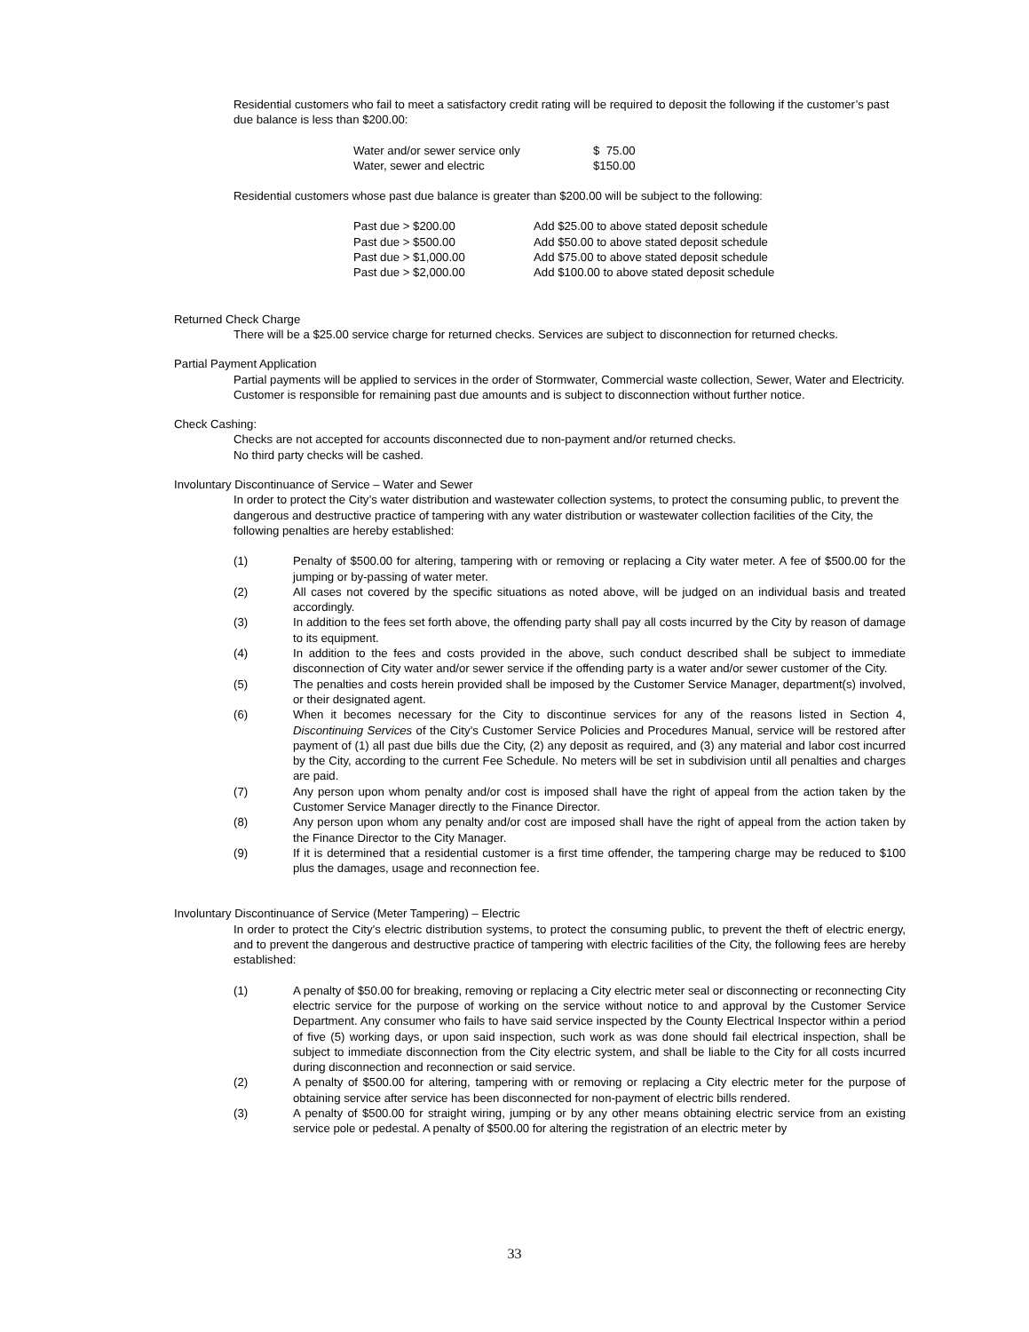Residential customers who fail to meet a satisfactory credit rating will be required to deposit the following if the customer’s past due balance is less than $200.00:
| Water and/or sewer service only | $ 75.00 |
| Water, sewer and electric | $150.00 |
Residential customers whose past due balance is greater than $200.00 will be subject to the following:
| Past due > $200.00 | Add $25.00 to above stated deposit schedule |
| Past due > $500.00 | Add $50.00 to above stated deposit schedule |
| Past due > $1,000.00 | Add $75.00 to above stated deposit schedule |
| Past due > $2,000.00 | Add $100.00 to above stated deposit schedule |
Returned Check Charge
There will be a $25.00 service charge for returned checks. Services are subject to disconnection for returned checks.
Partial Payment Application
Partial payments will be applied to services in the order of Stormwater, Commercial waste collection, Sewer, Water and Electricity. Customer is responsible for remaining past due amounts and is subject to disconnection without further notice.
Check Cashing:
Checks are not accepted for accounts disconnected due to non-payment and/or returned checks.
No third party checks will be cashed.
Involuntary Discontinuance of Service – Water and Sewer
In order to protect the City’s water distribution and wastewater collection systems, to protect the consuming public, to prevent the dangerous and destructive practice of tampering with any water distribution or wastewater collection facilities of the City, the following penalties are hereby established:
| (1) | Penalty of $500.00 for altering, tampering with or removing or replacing a City water meter. A fee of $500.00 for the jumping or by-passing of water meter. |
| (2) | All cases not covered by the specific situations as noted above, will be judged on an individual basis and treated accordingly. |
| (3) | In addition to the fees set forth above, the offending party shall pay all costs incurred by the City by reason of damage to its equipment. |
| (4) | In addition to the fees and costs provided in the above, such conduct described shall be subject to immediate disconnection of City water and/or sewer service if the offending party is a water and/or sewer customer of the City. |
| (5) | The penalties and costs herein provided shall be imposed by the Customer Service Manager, department(s) involved, or their designated agent. |
| (6) | When it becomes necessary for the City to discontinue services for any of the reasons listed in Section 4, Discontinuing Services of the City’s Customer Service Policies and Procedures Manual, service will be restored after payment of (1) all past due bills due the City, (2) any deposit as required, and (3) any material and labor cost incurred by the City, according to the current Fee Schedule. No meters will be set in subdivision until all penalties and charges are paid. |
| (7) | Any person upon whom penalty and/or cost is imposed shall have the right of appeal from the action taken by the Customer Service Manager directly to the Finance Director. |
| (8) | Any person upon whom any penalty and/or cost are imposed shall have the right of appeal from the action taken by the Finance Director to the City Manager. |
| (9) | If it is determined that a residential customer is a first time offender, the tampering charge may be reduced to $100 plus the damages, usage and reconnection fee. |
Involuntary Discontinuance of Service (Meter Tampering) – Electric
In order to protect the City’s electric distribution systems, to protect the consuming public, to prevent the theft of electric energy, and to prevent the dangerous and destructive practice of tampering with electric facilities of the City, the following fees are hereby established:
| (1) | A penalty of $50.00 for breaking, removing or replacing a City electric meter seal or disconnecting or reconnecting City electric service for the purpose of working on the service without notice to and approval by the Customer Service Department. Any consumer who fails to have said service inspected by the County Electrical Inspector within a period of five (5) working days, or upon said inspection, such work as was done should fail electrical inspection, shall be subject to immediate disconnection from the City electric system, and shall be liable to the City for all costs incurred during disconnection and reconnection or said service. |
| (2) | A penalty of $500.00 for altering, tampering with or removing or replacing a City electric meter for the purpose of obtaining service after service has been disconnected for non-payment of electric bills rendered. |
| (3) | A penalty of $500.00 for straight wiring, jumping or by any other means obtaining electric service from an existing service pole or pedestal. A penalty of $500.00 for altering the registration of an electric meter by |
33